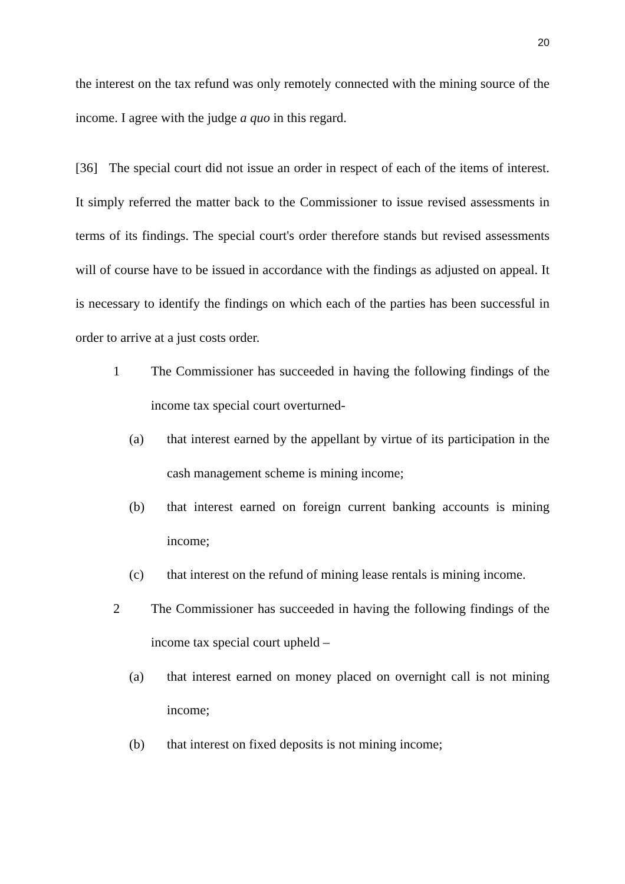20
the interest on the tax refund was only remotely connected with the mining source of the income. I agree with the judge a quo in this regard.
[36] The special court did not issue an order in respect of each of the items of interest. It simply referred the matter back to the Commissioner to issue revised assessments in terms of its findings. The special court's order therefore stands but revised assessments will of course have to be issued in accordance with the findings as adjusted on appeal. It is necessary to identify the findings on which each of the parties has been successful in order to arrive at a just costs order.
1 The Commissioner has succeeded in having the following findings of the income tax special court overturned-
(a) that interest earned by the appellant by virtue of its participation in the cash management scheme is mining income;
(b) that interest earned on foreign current banking accounts is mining income;
(c) that interest on the refund of mining lease rentals is mining income.
2 The Commissioner has succeeded in having the following findings of the income tax special court upheld –
(a) that interest earned on money placed on overnight call is not mining income;
(b) that interest on fixed deposits is not mining income;